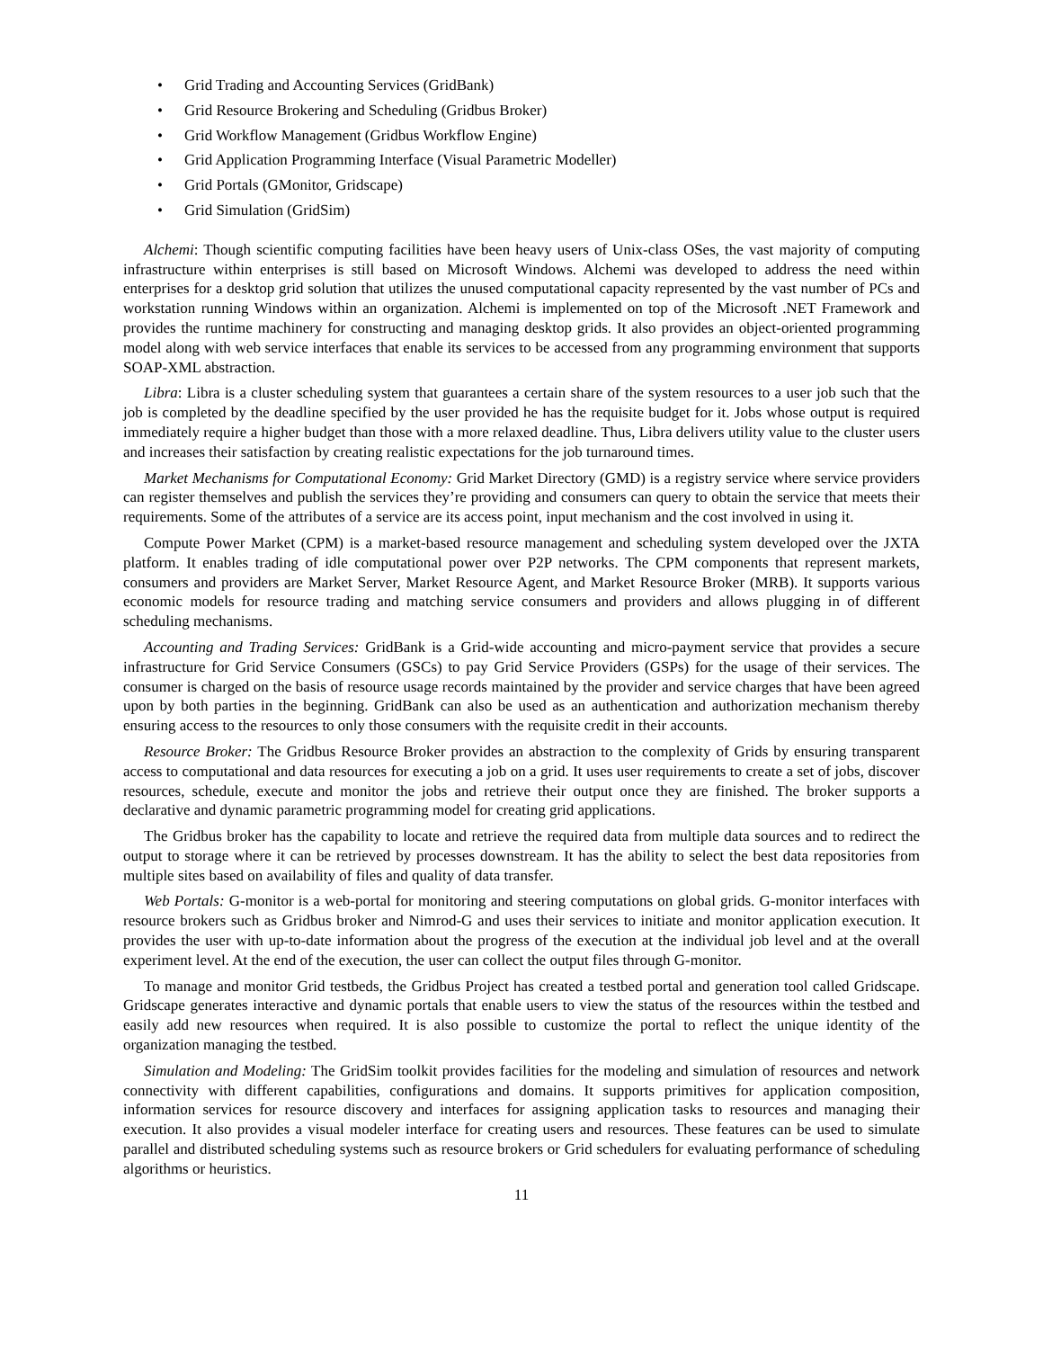• Grid Trading and Accounting Services (GridBank)
• Grid Resource Brokering and Scheduling (Gridbus Broker)
• Grid Workflow Management (Gridbus Workflow Engine)
• Grid Application Programming Interface (Visual Parametric Modeller)
• Grid Portals (GMonitor, Gridscape)
• Grid Simulation (GridSim)
Alchemi: Though scientific computing facilities have been heavy users of Unix-class OSes, the vast majority of computing infrastructure within enterprises is still based on Microsoft Windows. Alchemi was developed to address the need within enterprises for a desktop grid solution that utilizes the unused computational capacity represented by the vast number of PCs and workstation running Windows within an organization. Alchemi is implemented on top of the Microsoft .NET Framework and provides the runtime machinery for constructing and managing desktop grids. It also provides an object-oriented programming model along with web service interfaces that enable its services to be accessed from any programming environment that supports SOAP-XML abstraction.
Libra: Libra is a cluster scheduling system that guarantees a certain share of the system resources to a user job such that the job is completed by the deadline specified by the user provided he has the requisite budget for it. Jobs whose output is required immediately require a higher budget than those with a more relaxed deadline. Thus, Libra delivers utility value to the cluster users and increases their satisfaction by creating realistic expectations for the job turnaround times.
Market Mechanisms for Computational Economy: Grid Market Directory (GMD) is a registry service where service providers can register themselves and publish the services they’re providing and consumers can query to obtain the service that meets their requirements. Some of the attributes of a service are its access point, input mechanism and the cost involved in using it.
Compute Power Market (CPM) is a market-based resource management and scheduling system developed over the JXTA platform. It enables trading of idle computational power over P2P networks. The CPM components that represent markets, consumers and providers are Market Server, Market Resource Agent, and Market Resource Broker (MRB). It supports various economic models for resource trading and matching service consumers and providers and allows plugging in of different scheduling mechanisms.
Accounting and Trading Services: GridBank is a Grid-wide accounting and micro-payment service that provides a secure infrastructure for Grid Service Consumers (GSCs) to pay Grid Service Providers (GSPs) for the usage of their services. The consumer is charged on the basis of resource usage records maintained by the provider and service charges that have been agreed upon by both parties in the beginning. GridBank can also be used as an authentication and authorization mechanism thereby ensuring access to the resources to only those consumers with the requisite credit in their accounts.
Resource Broker: The Gridbus Resource Broker provides an abstraction to the complexity of Grids by ensuring transparent access to computational and data resources for executing a job on a grid. It uses user requirements to create a set of jobs, discover resources, schedule, execute and monitor the jobs and retrieve their output once they are finished. The broker supports a declarative and dynamic parametric programming model for creating grid applications.
The Gridbus broker has the capability to locate and retrieve the required data from multiple data sources and to redirect the output to storage where it can be retrieved by processes downstream. It has the ability to select the best data repositories from multiple sites based on availability of files and quality of data transfer.
Web Portals: G-monitor is a web-portal for monitoring and steering computations on global grids. G-monitor interfaces with resource brokers such as Gridbus broker and Nimrod-G and uses their services to initiate and monitor application execution. It provides the user with up-to-date information about the progress of the execution at the individual job level and at the overall experiment level. At the end of the execution, the user can collect the output files through G-monitor.
To manage and monitor Grid testbeds, the Gridbus Project has created a testbed portal and generation tool called Gridscape. Gridscape generates interactive and dynamic portals that enable users to view the status of the resources within the testbed and easily add new resources when required. It is also possible to customize the portal to reflect the unique identity of the organization managing the testbed.
Simulation and Modeling: The GridSim toolkit provides facilities for the modeling and simulation of resources and network connectivity with different capabilities, configurations and domains. It supports primitives for application composition, information services for resource discovery and interfaces for assigning application tasks to resources and managing their execution. It also provides a visual modeler interface for creating users and resources. These features can be used to simulate parallel and distributed scheduling systems such as resource brokers or Grid schedulers for evaluating performance of scheduling algorithms or heuristics.
11